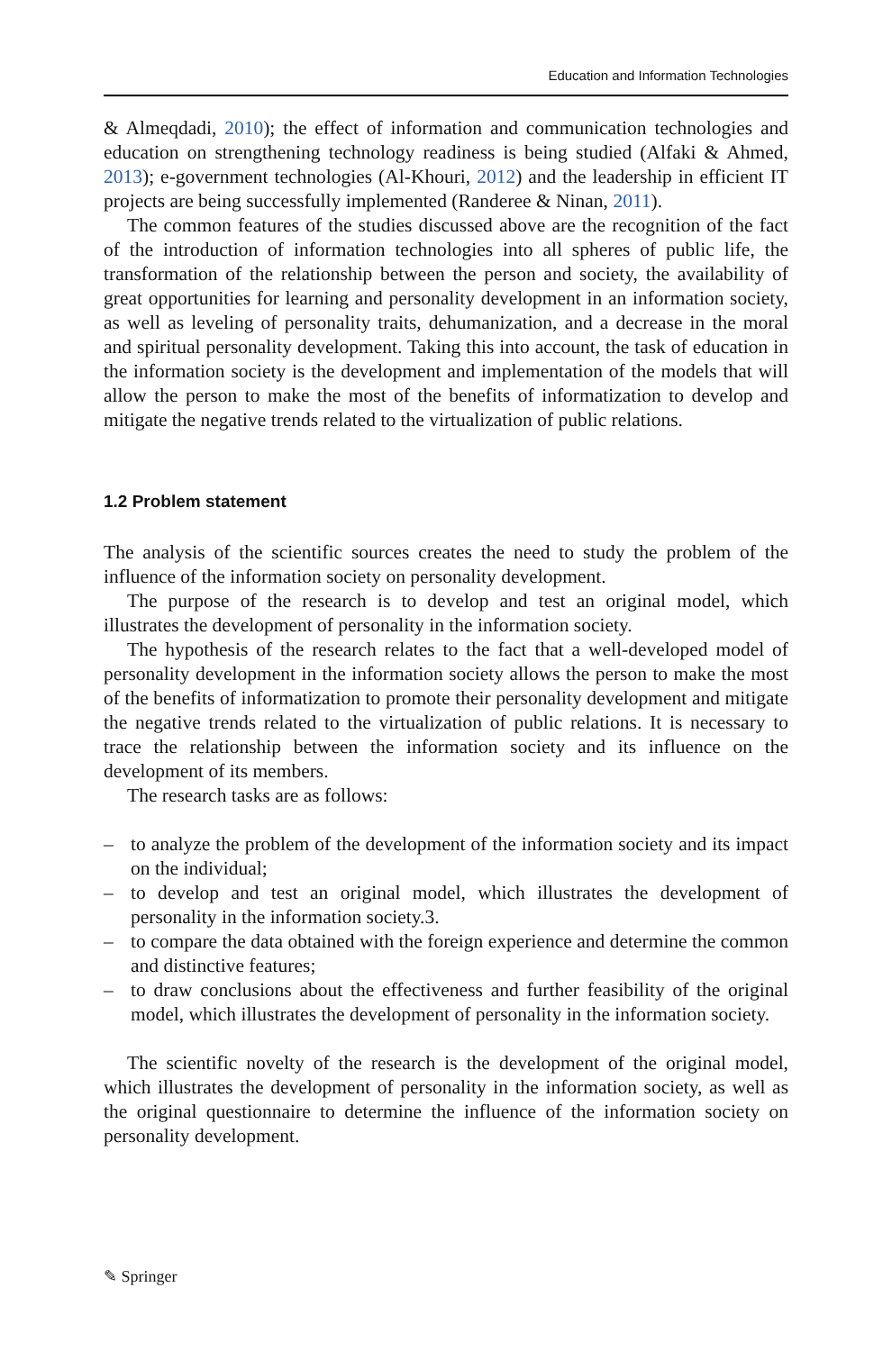Education and Information Technologies
& Almeqdadi, 2010); the effect of information and communication technologies and education on strengthening technology readiness is being studied (Alfaki & Ahmed, 2013); e-government technologies (Al-Khouri, 2012) and the leadership in efficient IT projects are being successfully implemented (Randeree & Ninan, 2011).
The common features of the studies discussed above are the recognition of the fact of the introduction of information technologies into all spheres of public life, the transformation of the relationship between the person and society, the availability of great opportunities for learning and personality development in an information society, as well as leveling of personality traits, dehumanization, and a decrease in the moral and spiritual personality development. Taking this into account, the task of education in the information society is the development and implementation of the models that will allow the person to make the most of the benefits of informatization to develop and mitigate the negative trends related to the virtualization of public relations.
1.2 Problem statement
The analysis of the scientific sources creates the need to study the problem of the influence of the information society on personality development.
The purpose of the research is to develop and test an original model, which illustrates the development of personality in the information society.
The hypothesis of the research relates to the fact that a well-developed model of personality development in the information society allows the person to make the most of the benefits of informatization to promote their personality development and mitigate the negative trends related to the virtualization of public relations. It is necessary to trace the relationship between the information society and its influence on the development of its members.
The research tasks are as follows:
– to analyze the problem of the development of the information society and its impact on the individual;
– to develop and test an original model, which illustrates the development of personality in the information society.3.
– to compare the data obtained with the foreign experience and determine the common and distinctive features;
– to draw conclusions about the effectiveness and further feasibility of the original model, which illustrates the development of personality in the information society.
The scientific novelty of the research is the development of the original model, which illustrates the development of personality in the information society, as well as the original questionnaire to determine the influence of the information society on personality development.
✎ Springer